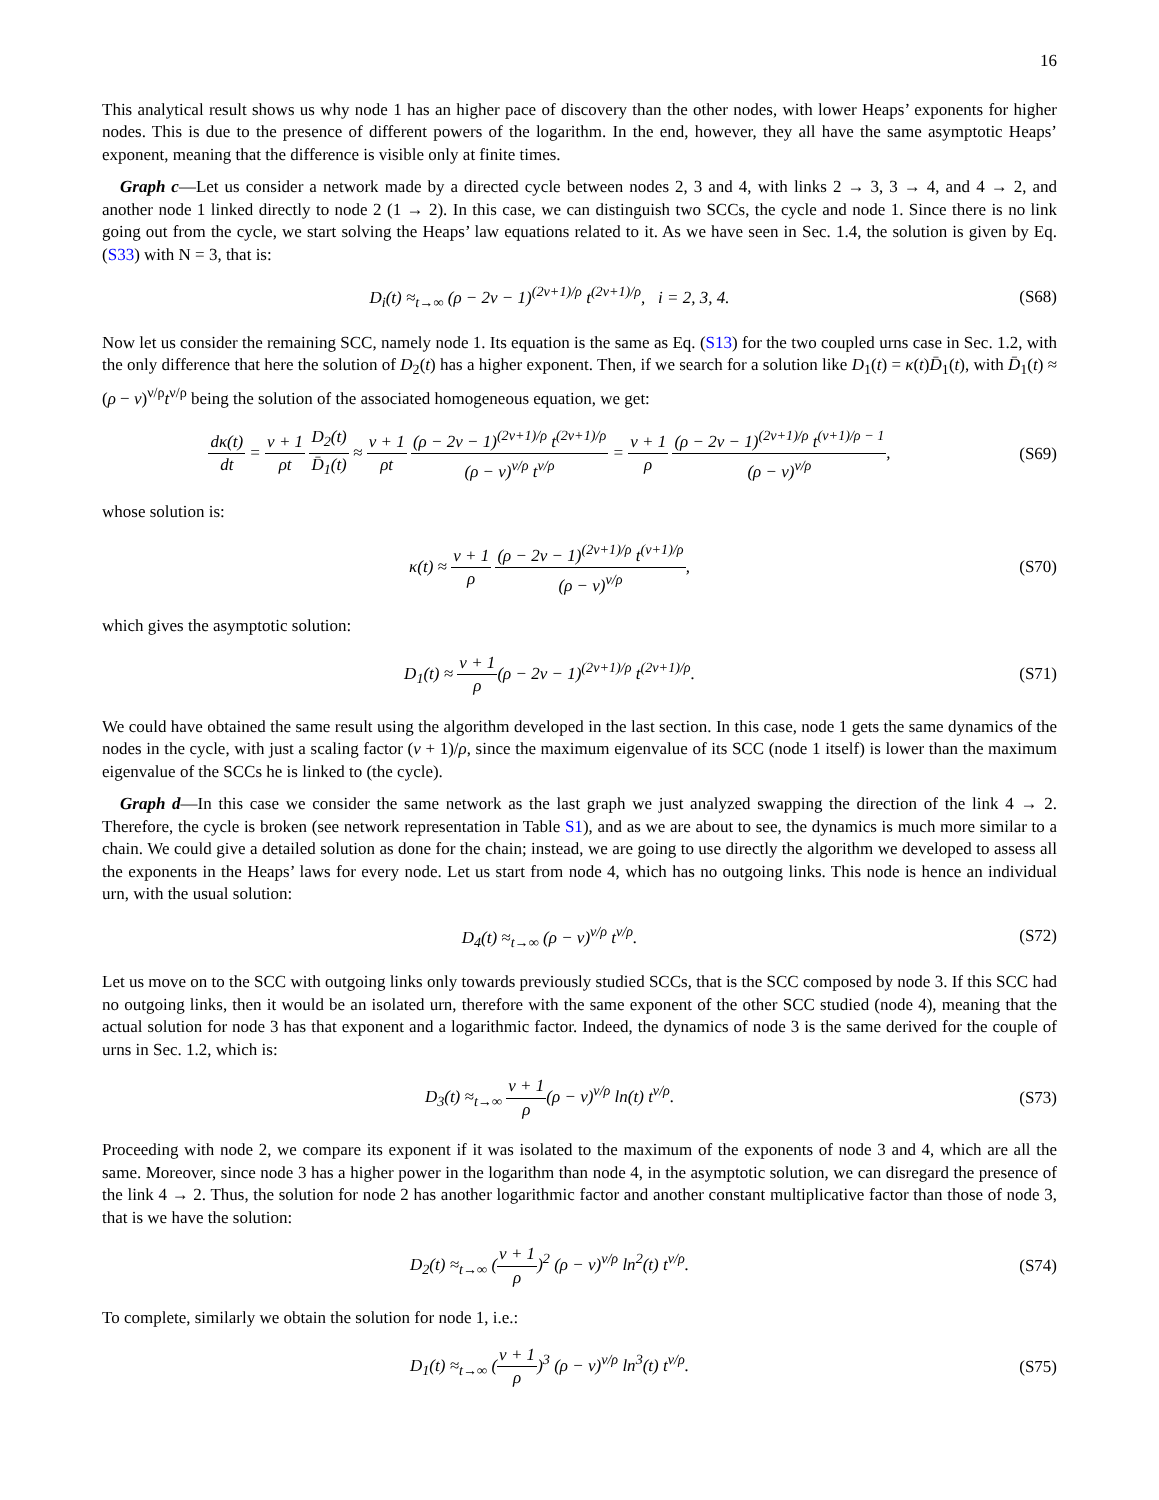16
This analytical result shows us why node 1 has an higher pace of discovery than the other nodes, with lower Heaps’ exponents for higher nodes. This is due to the presence of different powers of the logarithm. In the end, however, they all have the same asymptotic Heaps’ exponent, meaning that the difference is visible only at finite times.
Graph c—Let us consider a network made by a directed cycle between nodes 2, 3 and 4, with links 2 → 3, 3 → 4, and 4 → 2, and another node 1 linked directly to node 2 (1 → 2). In this case, we can distinguish two SCCs, the cycle and node 1. Since there is no link going out from the cycle, we start solving the Heaps’ law equations related to it. As we have seen in Sec. 1.4, the solution is given by Eq. (S33) with N = 3, that is:
D<sub>i</sub>(t) ≈<sub>t→∞</sub> (ρ − 2ν − 1)<sup>(2ν+1)/ρ</sup> t<sup>(2ν+1)/ρ</sup>, i = 2, 3, 4.
(S68)
Now let us consider the remaining SCC, namely node 1. Its equation is the same as Eq. (S13) for the two coupled urns case in Sec. 1.2, with the only difference that here the solution of D<sub>2</sub>(t) has a higher exponent. Then, if we search for a solution like D<sub>1</sub>(t) = κ(t)D̄<sub>1</sub>(t), with D̄<sub>1</sub>(t) ≈ (ρ − ν)<sup>ν/ρ</sup>t<sup>ν/ρ</sup> being the solution of the associated homogeneous equation, we get:
dκ(t) dt = ν + 1 ρt D<sub>2</sub>(t) D̄<sub>1</sub>(t) ≈ ν + 1 ρt (ρ − 2ν − 1)<sup>(2ν+1)/ρ</sup> t<sup>(2ν+1)/ρ</sup> (ρ − ν)<sup>ν/ρ</sup> t<sup>ν/ρ</sup> = ν + 1 ρ (ρ − 2ν − 1)<sup>(2ν+1)/ρ</sup> t<sup>(ν+1)/ρ − 1</sup> (ρ − ν)<sup>ν/ρ</sup>,
(S69)
whose solution is:
κ(t) ≈ ν + 1 ρ (ρ − 2ν − 1)<sup>(2ν+1)/ρ</sup> t<sup>(ν+1)/ρ</sup> (ρ − ν)<sup>ν/ρ</sup>,
(S70)
which gives the asymptotic solution:
D<sub>1</sub>(t) ≈ ν + 1 ρ(ρ − 2ν − 1)<sup>(2ν+1)/ρ</sup> t<sup>(2ν+1)/ρ</sup>.
(S71)
We could have obtained the same result using the algorithm developed in the last section. In this case, node 1 gets the same dynamics of the nodes in the cycle, with just a scaling factor (ν + 1)/ρ, since the maximum eigenvalue of its SCC (node 1 itself) is lower than the maximum eigenvalue of the SCCs he is linked to (the cycle).
Graph d—In this case we consider the same network as the last graph we just analyzed swapping the direction of the link 4 → 2. Therefore, the cycle is broken (see network representation in Table S1), and as we are about to see, the dynamics is much more similar to a chain. We could give a detailed solution as done for the chain; instead, we are going to use directly the algorithm we developed to assess all the exponents in the Heaps’ laws for every node. Let us start from node 4, which has no outgoing links. This node is hence an individual urn, with the usual solution:
D<sub>4</sub>(t) ≈<sub>t→∞</sub> (ρ − ν)<sup>ν/ρ</sup> t<sup>ν/ρ</sup>. (S72)
Let us move on to the SCC with outgoing links only towards previously studied SCCs, that is the SCC composed by node 3. If this SCC had no outgoing links, then it would be an isolated urn, therefore with the same exponent of the other SCC studied (node 4), meaning that the actual solution for node 3 has that exponent and a logarithmic factor. Indeed, the dynamics of node 3 is the same derived for the couple of urns in Sec. 1.2, which is:
D<sub>3</sub>(t) ≈<sub>t→∞</sub> ν + 1 ρ(ρ − ν)<sup>ν/ρ</sup> ln(t) t<sup>ν/ρ</sup>.
(S73)
Proceeding with node 2, we compare its exponent if it was isolated to the maximum of the exponents of node 3 and 4, which are all the same. Moreover, since node 3 has a higher power in the logarithm than node 4, in the asymptotic solution, we can disregard the presence of the link 4 → 2. Thus, the solution for node 2 has another logarithmic factor and another constant multiplicative factor than those of node 3, that is we have the solution:
D<sub>2</sub>(t) ≈<sub>t→∞</sub> (ν + 1 ρ)<sup>2</sup> (ρ − ν)<sup>ν/ρ</sup> ln<sup>2</sup>(t) t<sup>ν/ρ</sup>.
(S74)
To complete, similarly we obtain the solution for node 1, i.e.:
D<sub>1</sub>(t) ≈<sub>t→∞</sub> (ν + 1 ρ)<sup>3</sup> (ρ − ν)<sup>ν/ρ</sup> ln<sup>3</sup>(t) t<sup>ν/ρ</sup>.
(S75)